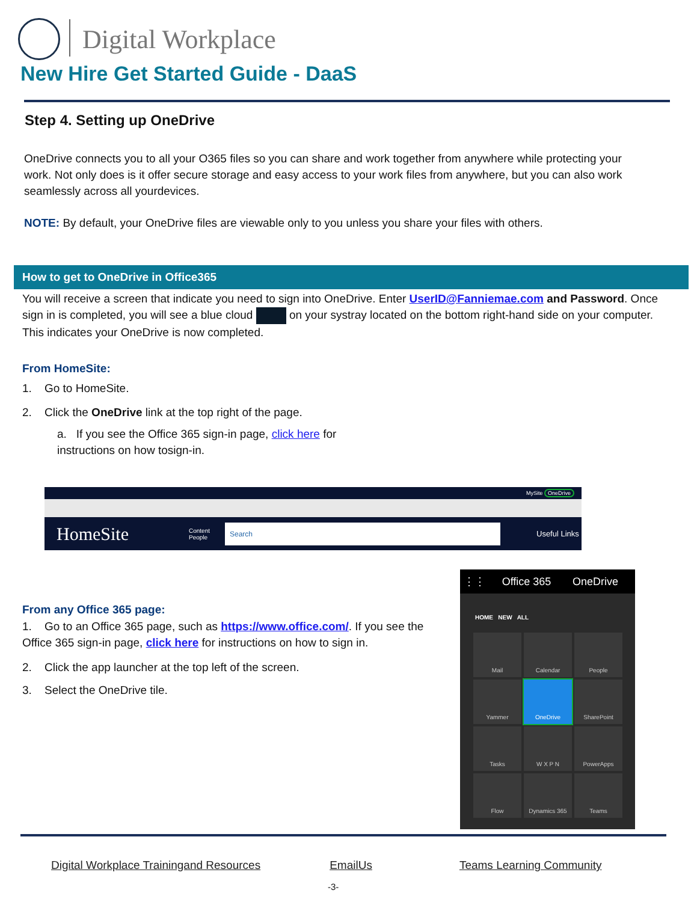Digital Workplace
New Hire Get Started Guide - DaaS
Step 4. Setting up OneDrive
OneDrive connects you to all your O365 files so you can share and work together from anywhere while protecting your work. Not only does is it offer secure storage and easy access to your work files from anywhere, but you can also work seamlessly across all yourdevices.
NOTE: By default, your OneDrive files are viewable only to you unless you share your files with others.
How to get to OneDrive in Office365
You will receive a screen that indicate you need to sign into OneDrive. Enter UserID@Fanniemae.com and Password. Once sign in is completed, you will see a blue cloud on your systray located on the bottom right-hand side on your computer. This indicates your OneDrive is now completed.
From HomeSite:
1. Go to HomeSite.
2. Click the OneDrive link at the top right of the page.
a. If you see the Office 365 sign-in page, click here for instructions on how tosign-in.
MySite OneDrive
HomeSite Content
People Search Useful Links
From any Office 365 page:
1. Go to an Office 365 page, such as https://www.office.com/. If you see the Office 365 sign-in page, click here for instructions on how to sign in.
2. Click the app launcher at the top left of the screen.
3. Select the OneDrive tile.
⋮⋮ Office 365 OneDrive
HOME NEW ALL
Mail
Calendar
People
Yammer
OneDrive
SharePoint
Tasks
W X P N
PowerApps
Flow
Dynamics 365
Teams
Digital Workplace Trainingand Resources EmailUs Teams Learning Community
-3-